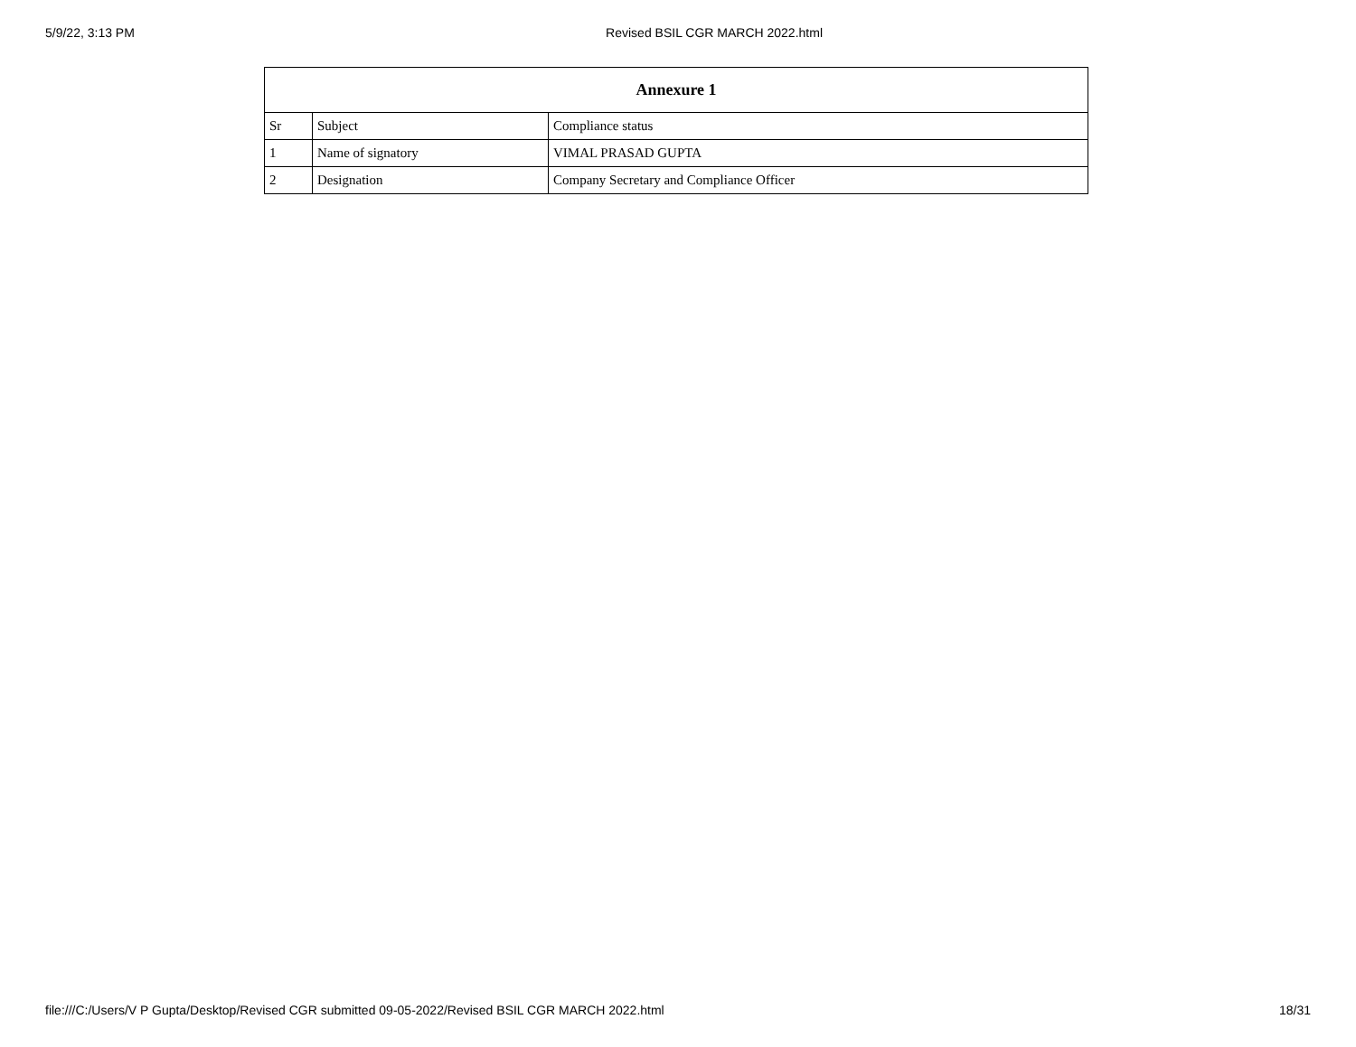5/9/22, 3:13 PM Revised BSIL CGR MARCH 2022.html
| Annexure 1 | | |
| --- | --- | --- |
| Sr | Subject | Compliance status |
| 1 | Name of signatory | VIMAL PRASAD GUPTA |
| 2 | Designation | Company Secretary and Compliance Officer |
file:///C:/Users/V P Gupta/Desktop/Revised CGR submitted 09-05-2022/Revised BSIL CGR MARCH 2022.html 18/31